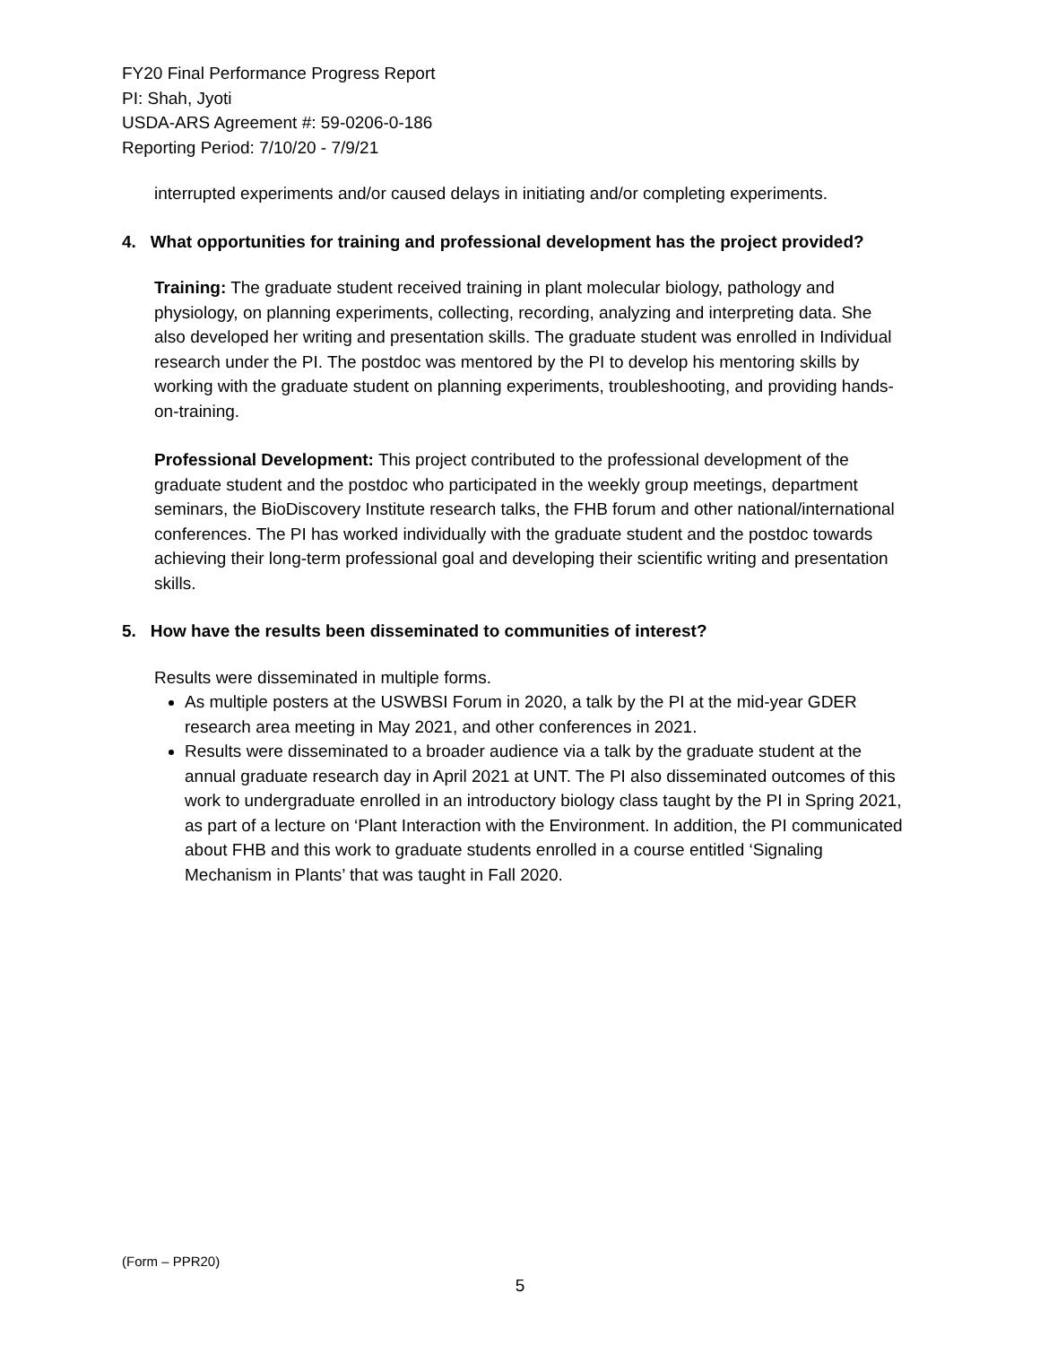FY20 Final Performance Progress Report
PI: Shah, Jyoti
USDA-ARS Agreement #: 59-0206-0-186
Reporting Period: 7/10/20 - 7/9/21
interrupted experiments and/or caused delays in initiating and/or completing experiments.
4. What opportunities for training and professional development has the project provided?
Training: The graduate student received training in plant molecular biology, pathology and physiology, on planning experiments, collecting, recording, analyzing and interpreting data. She also developed her writing and presentation skills. The graduate student was enrolled in Individual research under the PI. The postdoc was mentored by the PI to develop his mentoring skills by working with the graduate student on planning experiments, troubleshooting, and providing hands-on-training.
Professional Development: This project contributed to the professional development of the graduate student and the postdoc who participated in the weekly group meetings, department seminars, the BioDiscovery Institute research talks, the FHB forum and other national/international conferences. The PI has worked individually with the graduate student and the postdoc towards achieving their long-term professional goal and developing their scientific writing and presentation skills.
5. How have the results been disseminated to communities of interest?
Results were disseminated in multiple forms.
As multiple posters at the USWBSI Forum in 2020, a talk by the PI at the mid-year GDER research area meeting in May 2021, and other conferences in 2021.
Results were disseminated to a broader audience via a talk by the graduate student at the annual graduate research day in April 2021 at UNT. The PI also disseminated outcomes of this work to undergraduate enrolled in an introductory biology class taught by the PI in Spring 2021, as part of a lecture on ‘Plant Interaction with the Environment. In addition, the PI communicated about FHB and this work to graduate students enrolled in a course entitled ‘Signaling Mechanism in Plants’ that was taught in Fall 2020.
(Form – PPR20)
5